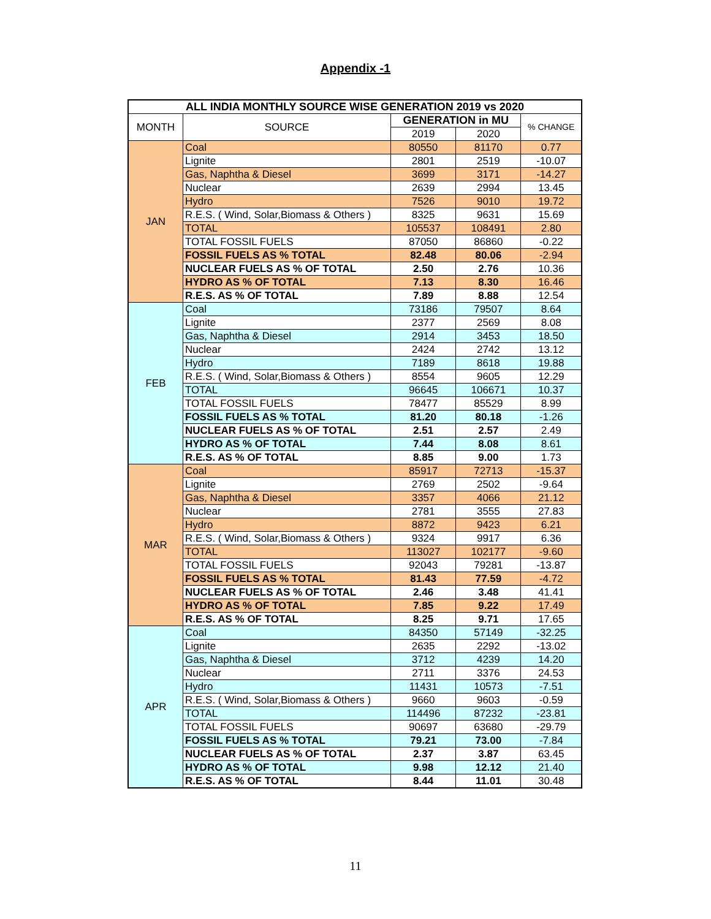Appendix -1
| ALL INDIA MONTHLY SOURCE WISE GENERATION 2019 vs 2020 | | | | |
| --- | --- | --- | --- | --- |
| MONTH | SOURCE | GENERATION in MU | | % CHANGE |
| | | 2019 | 2020 | |
| JAN | Coal | 80550 | 81170 | 0.77 |
| | Lignite | 2801 | 2519 | -10.07 |
| | Gas, Naphtha & Diesel | 3699 | 3171 | -14.27 |
| | Nuclear | 2639 | 2994 | 13.45 |
| | Hydro | 7526 | 9010 | 19.72 |
| | R.E.S. ( Wind, Solar,Biomass & Others ) | 8325 | 9631 | 15.69 |
| | TOTAL | 105537 | 108491 | 2.80 |
| | TOTAL FOSSIL FUELS | 87050 | 86860 | -0.22 |
| | FOSSIL FUELS AS % TOTAL | 82.48 | 80.06 | -2.94 |
| | NUCLEAR FUELS AS % OF TOTAL | 2.50 | 2.76 | 10.36 |
| | HYDRO AS % OF TOTAL | 7.13 | 8.30 | 16.46 |
| | R.E.S. AS % OF TOTAL | 7.89 | 8.88 | 12.54 |
| FEB | Coal | 73186 | 79507 | 8.64 |
| | Lignite | 2377 | 2569 | 8.08 |
| | Gas, Naphtha & Diesel | 2914 | 3453 | 18.50 |
| | Nuclear | 2424 | 2742 | 13.12 |
| | Hydro | 7189 | 8618 | 19.88 |
| | R.E.S. ( Wind, Solar,Biomass & Others ) | 8554 | 9605 | 12.29 |
| | TOTAL | 96645 | 106671 | 10.37 |
| | TOTAL FOSSIL FUELS | 78477 | 85529 | 8.99 |
| | FOSSIL FUELS AS % TOTAL | 81.20 | 80.18 | -1.26 |
| | NUCLEAR FUELS AS % OF TOTAL | 2.51 | 2.57 | 2.49 |
| | HYDRO AS % OF TOTAL | 7.44 | 8.08 | 8.61 |
| | R.E.S. AS % OF TOTAL | 8.85 | 9.00 | 1.73 |
| MAR | Coal | 85917 | 72713 | -15.37 |
| | Lignite | 2769 | 2502 | -9.64 |
| | Gas, Naphtha & Diesel | 3357 | 4066 | 21.12 |
| | Nuclear | 2781 | 3555 | 27.83 |
| | Hydro | 8872 | 9423 | 6.21 |
| | R.E.S. ( Wind, Solar,Biomass & Others ) | 9324 | 9917 | 6.36 |
| | TOTAL | 113027 | 102177 | -9.60 |
| | TOTAL FOSSIL FUELS | 92043 | 79281 | -13.87 |
| | FOSSIL FUELS AS % TOTAL | 81.43 | 77.59 | -4.72 |
| | NUCLEAR FUELS AS % OF TOTAL | 2.46 | 3.48 | 41.41 |
| | HYDRO AS % OF TOTAL | 7.85 | 9.22 | 17.49 |
| | R.E.S. AS % OF TOTAL | 8.25 | 9.71 | 17.65 |
| APR | Coal | 84350 | 57149 | -32.25 |
| | Lignite | 2635 | 2292 | -13.02 |
| | Gas, Naphtha & Diesel | 3712 | 4239 | 14.20 |
| | Nuclear | 2711 | 3376 | 24.53 |
| | Hydro | 11431 | 10573 | -7.51 |
| | R.E.S. ( Wind, Solar,Biomass & Others ) | 9660 | 9603 | -0.59 |
| | TOTAL | 114496 | 87232 | -23.81 |
| | TOTAL FOSSIL FUELS | 90697 | 63680 | -29.79 |
| | FOSSIL FUELS AS % TOTAL | 79.21 | 73.00 | -7.84 |
| | NUCLEAR FUELS AS % OF TOTAL | 2.37 | 3.87 | 63.45 |
| | HYDRO AS % OF TOTAL | 9.98 | 12.12 | 21.40 |
| | R.E.S. AS % OF TOTAL | 8.44 | 11.01 | 30.48 |
11